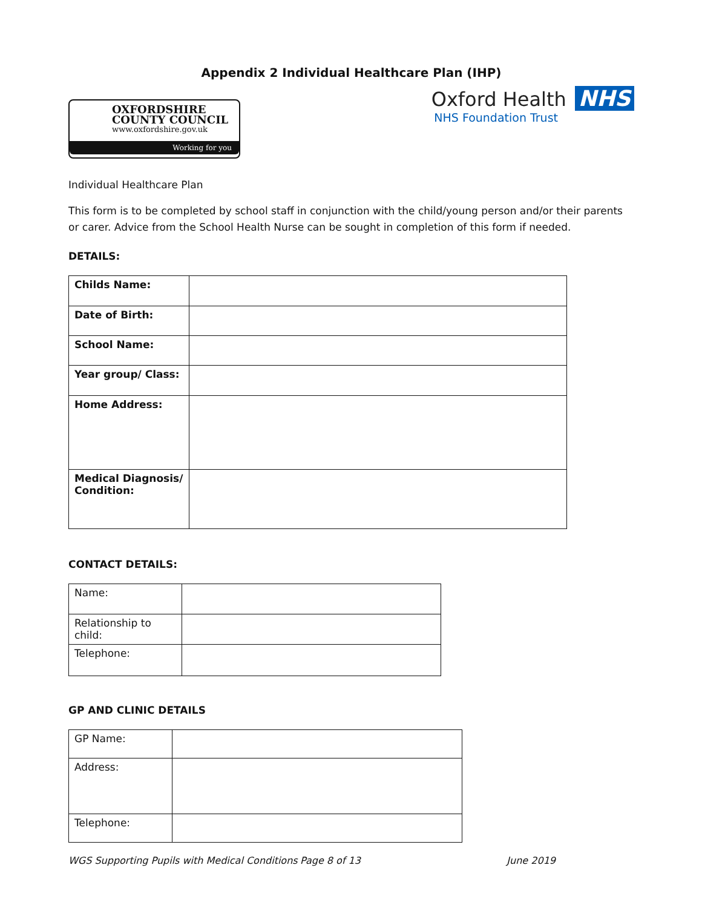Appendix 2 Individual Healthcare Plan (IHP)
OXFORDSHIRE
COUNTY COUNCIL
www.oxfordshire.gov.uk
Working for you
Oxford Health NHS
NHS Foundation Trust
Individual Healthcare Plan
This form is to be completed by school staff in conjunction with the child/young person and/or their parents or carer. Advice from the School Health Nurse can be sought in completion of this form if needed.
DETAILS:
| Childs Name: | |
| Date of Birth: | |
| School Name: | |
| Year group/ Class: | |
| Home Address: | |
| Medical Diagnosis/ Condition: | |
CONTACT DETAILS:
| Name: | |
| Relationship to child: | |
| Telephone: | |
GP AND CLINIC DETAILS
| GP Name: | |
| Address: | |
| Telephone: | |
WGS Supporting Pupils with Medical Conditions Page 8 of 13 June 2019